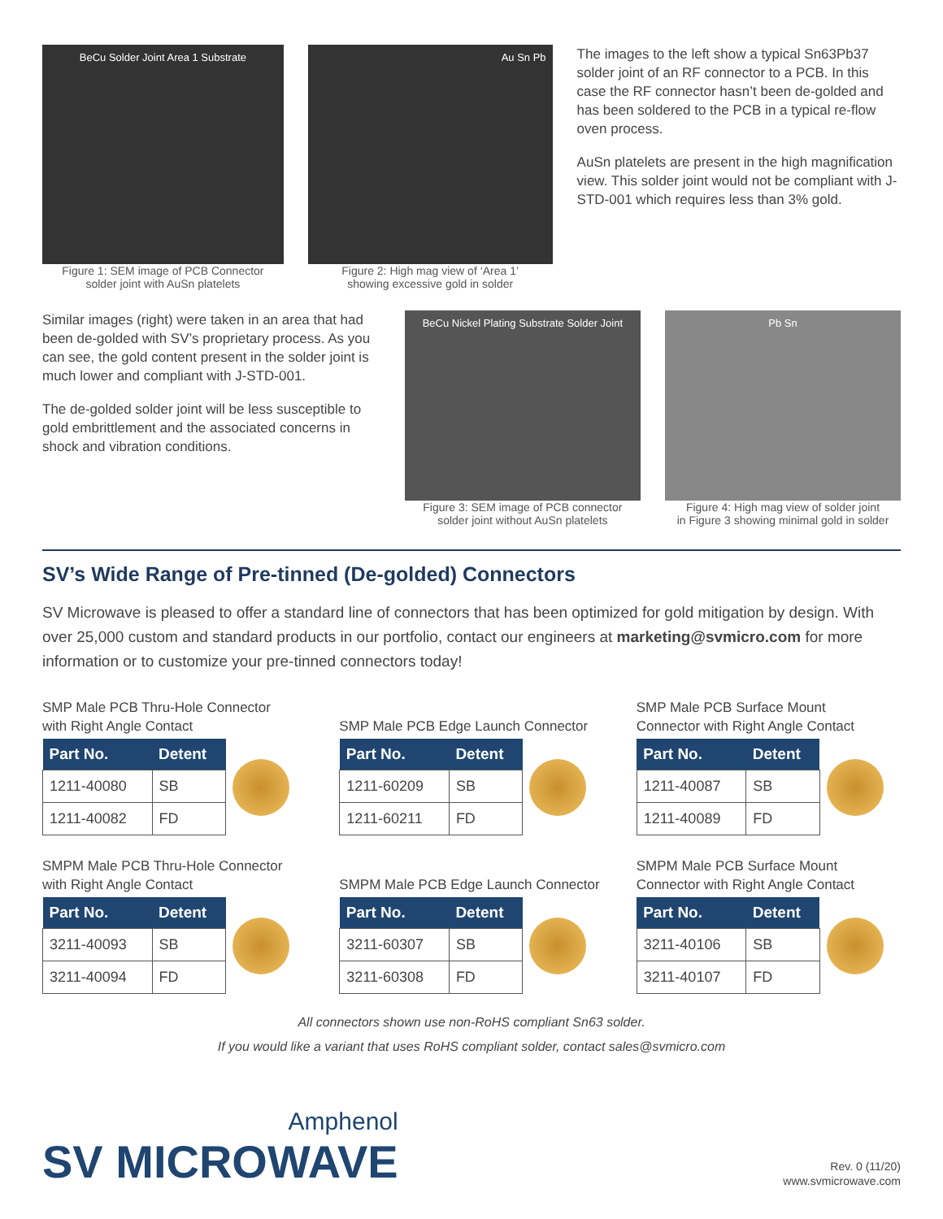BeCu Solder Joint Area 1 Substrate
Figure 1: SEM image of PCB Connector
solder joint with AuSn platelets
Au Sn Pb
Figure 2: High mag view of ‘Area 1’
showing excessive gold in solder
The images to the left show a typical Sn63Pb37 solder joint of an RF connector to a PCB. In this case the RF connector hasn’t been de-golded and has been soldered to the PCB in a typical re-flow oven process.
AuSn platelets are present in the high magnification view. This solder joint would not be compliant with J-STD-001 which requires less than 3% gold.
Similar images (right) were taken in an area that had been de-golded with SV’s proprietary process. As you can see, the gold content present in the solder joint is much lower and compliant with J-STD-001.
The de-golded solder joint will be less susceptible to gold embrittlement and the associated concerns in shock and vibration conditions.
BeCu Nickel Plating Substrate Solder Joint
Figure 3: SEM image of PCB connector
solder joint without AuSn platelets
Pb Sn
Figure 4: High mag view of solder joint
in Figure 3 showing minimal gold in solder
SV’s Wide Range of Pre-tinned (De-golded) Connectors
SV Microwave is pleased to offer a standard line of connectors that has been optimized for gold mitigation by design. With over 25,000 custom and standard products in our portfolio, contact our engineers at marketing@svmicro.com for more information or to customize your pre-tinned connectors today!
SMP Male PCB Thru-Hole Connector
with Right Angle Contact
| Part No. | Detent |
| --- | --- |
| 1211-40080 | SB |
| 1211-40082 | FD |
SMP Male PCB Edge Launch Connector
| Part No. | Detent |
| --- | --- |
| 1211-60209 | SB |
| 1211-60211 | FD |
SMP Male PCB Surface Mount
Connector with Right Angle Contact
| Part No. | Detent |
| --- | --- |
| 1211-40087 | SB |
| 1211-40089 | FD |
SMPM Male PCB Thru-Hole Connector
with Right Angle Contact
| Part No. | Detent |
| --- | --- |
| 3211-40093 | SB |
| 3211-40094 | FD |
SMPM Male PCB Edge Launch Connector
| Part No. | Detent |
| --- | --- |
| 3211-60307 | SB |
| 3211-60308 | FD |
SMPM Male PCB Surface Mount
Connector with Right Angle Contact
| Part No. | Detent |
| --- | --- |
| 3211-40106 | SB |
| 3211-40107 | FD |
All connectors shown use non-RoHS compliant Sn63 solder.
If you would like a variant that uses RoHS compliant solder, contact sales@svmicro.com
Amphenol
SV MICROWAVE
Rev. 0 (11/20)
www.svmicrowave.com